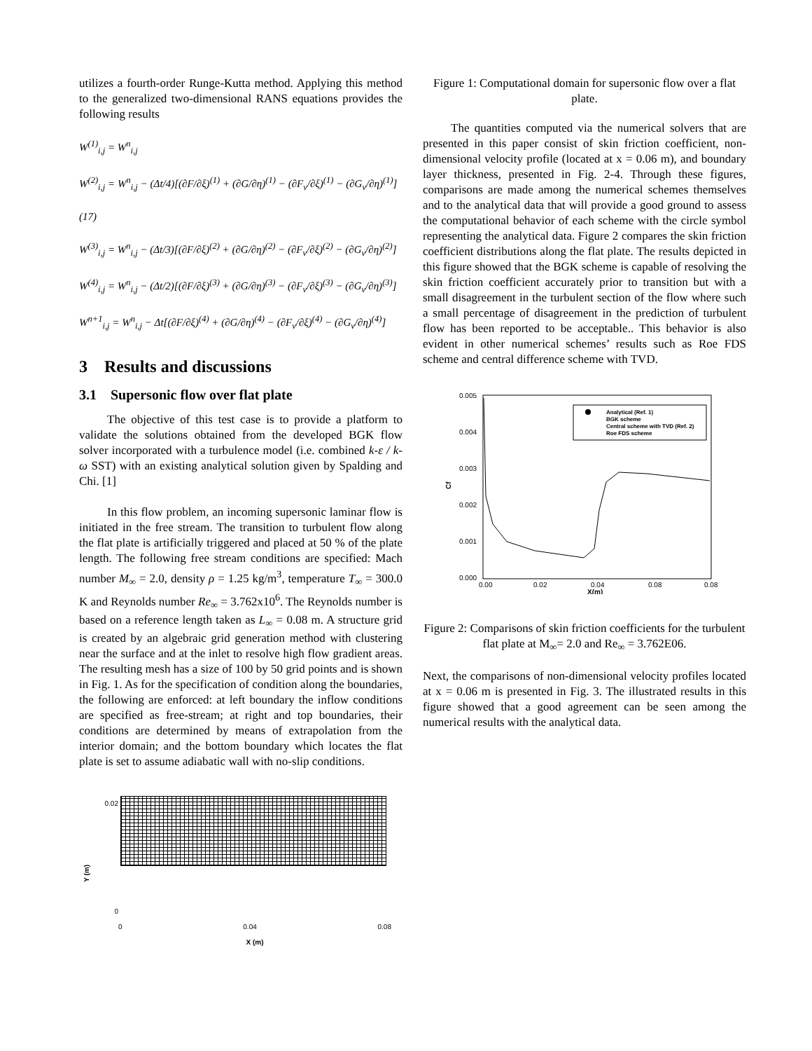utilizes a fourth-order Runge-Kutta method. Applying this method to the generalized two-dimensional RANS equations provides the following results
W<sup>(1)</sup><sub>i,j</sub> = W<sup>n</sup><sub>i,j</sub>
W<sup>(2)</sup><sub>i,j</sub> = W<sup>n</sup><sub>i,j</sub> − (Δt/4)[(∂F/∂ξ)<sup>(1)</sup> + (∂G/∂η)<sup>(1)</sup> − (∂F<sub>v</sub>/∂ξ)<sup>(1)</sup> − (∂G<sub>v</sub>/∂η)<sup>(1)</sup>] (17)
W<sup>(3)</sup><sub>i,j</sub> = W<sup>n</sup><sub>i,j</sub> − (Δt/3)[(∂F/∂ξ)<sup>(2)</sup> + (∂G/∂η)<sup>(2)</sup> − (∂F<sub>v</sub>/∂ξ)<sup>(2)</sup> − (∂G<sub>v</sub>/∂η)<sup>(2)</sup>]
W<sup>(4)</sup><sub>i,j</sub> = W<sup>n</sup><sub>i,j</sub> − (Δt/2)[(∂F/∂ξ)<sup>(3)</sup> + (∂G/∂η)<sup>(3)</sup> − (∂F<sub>v</sub>/∂ξ)<sup>(3)</sup> − (∂G<sub>v</sub>/∂η)<sup>(3)</sup>]
W<sup>n+1</sup><sub>i,j</sub> = W<sup>n</sup><sub>i,j</sub> − Δt[(∂F/∂ξ)<sup>(4)</sup> + (∂G/∂η)<sup>(4)</sup> − (∂F<sub>v</sub>/∂ξ)<sup>(4)</sup> − (∂G<sub>v</sub>/∂η)<sup>(4)</sup>]
3 Results and discussions
3.1 Supersonic flow over flat plate
The objective of this test case is to provide a platform to validate the solutions obtained from the developed BGK flow solver incorporated with a turbulence model (i.e. combined k-ε / k-ω SST) with an existing analytical solution given by Spalding and Chi. [1]
In this flow problem, an incoming supersonic laminar flow is initiated in the free stream. The transition to turbulent flow along the flat plate is artificially triggered and placed at 50 % of the plate length. The following free stream conditions are specified: Mach number M<sub>∞</sub> = 2.0, density ρ = 1.25 kg/m<sup>3</sup>, temperature T<sub>∞</sub> = 300.0 K and Reynolds number Re<sub>∞</sub> = 3.762x10<sup>6</sup>. The Reynolds number is based on a reference length taken as L<sub>∞</sub> = 0.08 m. A structure grid is created by an algebraic grid generation method with clustering near the surface and at the inlet to resolve high flow gradient areas. The resulting mesh has a size of 100 by 50 grid points and is shown in Fig. 1. As for the specification of condition along the boundaries, the following are enforced: at left boundary the inflow conditions are specified as free-stream; at right and top boundaries, their conditions are determined by means of extrapolation from the interior domain; and the bottom boundary which locates the flat plate is set to assume adiabatic wall with no-slip conditions.
Y (m)
0.02
0
0 0.04 0.08
X (m)
Figure 1: Computational domain for supersonic flow over a flat plate.
The quantities computed via the numerical solvers that are presented in this paper consist of skin friction coefficient, non-dimensional velocity profile (located at x = 0.06 m), and boundary layer thickness, presented in Fig. 2-4. Through these figures, comparisons are made among the numerical schemes themselves and to the analytical data that will provide a good ground to assess the computational behavior of each scheme with the circle symbol representing the analytical data. Figure 2 compares the skin friction coefficient distributions along the flat plate. The results depicted in this figure showed that the BGK scheme is capable of resolving the skin friction coefficient accurately prior to transition but with a small disagreement in the turbulent section of the flow where such a small percentage of disagreement in the prediction of turbulent flow has been reported to be acceptable.. This behavior is also evident in other numerical schemes’ results such as Roe FDS scheme and central difference scheme with TVD.
0.005
0.004
0.003
0.002
0.001
0.000
0.00
0.02
0.04
0.08
0.08
X(m)
Cf
Analytical (Ref. 1)
BGK scheme
Central scheme with TVD (Ref. 2)
Roe FDS scheme
Figure 2: Comparisons of skin friction coefficients for the turbulent flat plate at M<sub>∞</sub>= 2.0 and Re<sub>∞</sub> = 3.762E06.
Next, the comparisons of non-dimensional velocity profiles located at x = 0.06 m is presented in Fig. 3. The illustrated results in this figure showed that a good agreement can be seen among the numerical results with the analytical data.